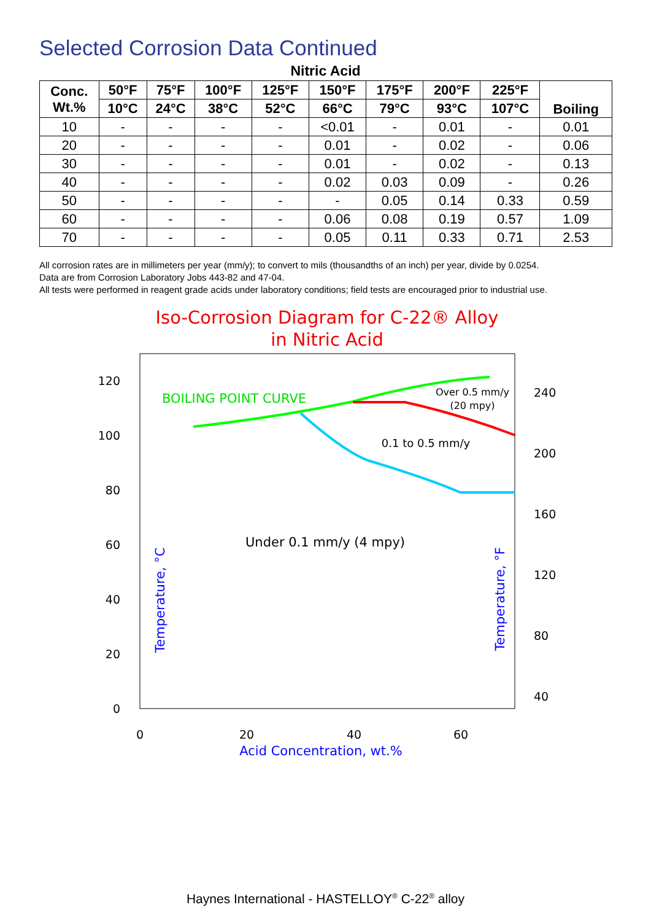Selected Corrosion Data Continued
Nitric Acid
| Conc. Wt.% | 50°F | 75°F | 100°F | 125°F | 150°F | 175°F | 200°F | 225°F | Boiling |
| --- | --- | --- | --- | --- | --- | --- | --- | --- | --- |
| | 10°C | 24°C | 38°C | 52°C | 66°C | 79°C | 93°C | 107°C | |
| 10 | - | - | - | - | <0.01 | - | 0.01 | - | 0.01 |
| 20 | - | - | - | - | 0.01 | - | 0.02 | - | 0.06 |
| 30 | - | - | - | - | 0.01 | - | 0.02 | - | 0.13 |
| 40 | - | - | - | - | 0.02 | 0.03 | 0.09 | - | 0.26 |
| 50 | - | - | - | - | - | 0.05 | 0.14 | 0.33 | 0.59 |
| 60 | - | - | - | - | 0.06 | 0.08 | 0.19 | 0.57 | 1.09 |
| 70 | - | - | - | - | 0.05 | 0.11 | 0.33 | 0.71 | 2.53 |
All corrosion rates are in millimeters per year (mm/y); to convert to mils (thousandths of an inch) per year, divide by 0.0254.
Data are from Corrosion Laboratory Jobs 443-82 and 47-04.
All tests were performed in reagent grade acids under laboratory conditions; field tests are encouraged prior to industrial use.
Iso-Corrosion Diagram for C-22® Alloy
in Nitric Acid
120
100
80
60
40
20
0
240
200
160
120
80
40
0
20
40
60
Acid Concentration, wt.%
Temperature, °C
Temperature, °F
BOILING POINT CURVE
Over 0.5 mm/y
(20 mpy)
0.1 to 0.5 mm/y
Under 0.1 mm/y (4 mpy)
Haynes International - HASTELLOY<sup>®</sup> C-22<sup>®</sup> alloy